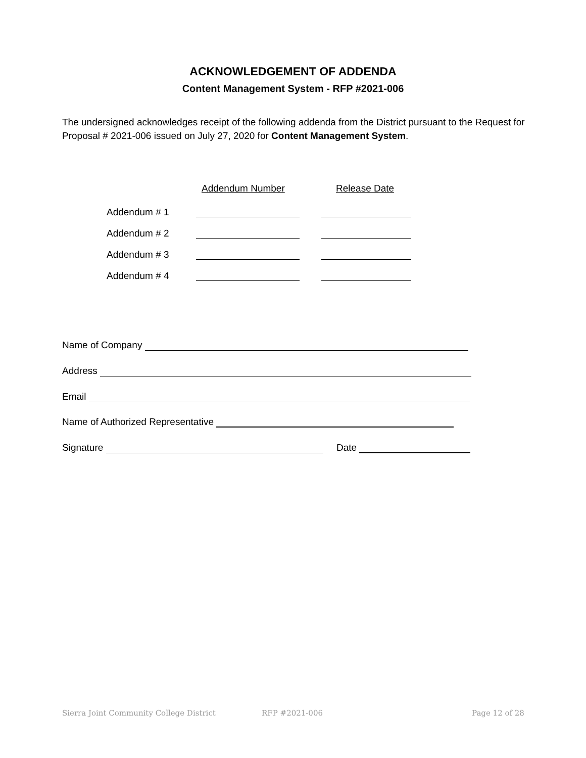ACKNOWLEDGEMENT OF ADDENDA
Content Management System - RFP #2021-006
The undersigned acknowledges receipt of the following addenda from the District pursuant to the Request for Proposal # 2021-006 issued on July 27, 2020 for Content Management System.
Addendum Number Release Date
Addendum # 1
Addendum # 2
Addendum # 3
Addendum # 4
Name of Company
Address
Email
Name of Authorized Representative
Signature Date
Sierra Joint Community College District
RFP #2021-006 Page 12 of 28